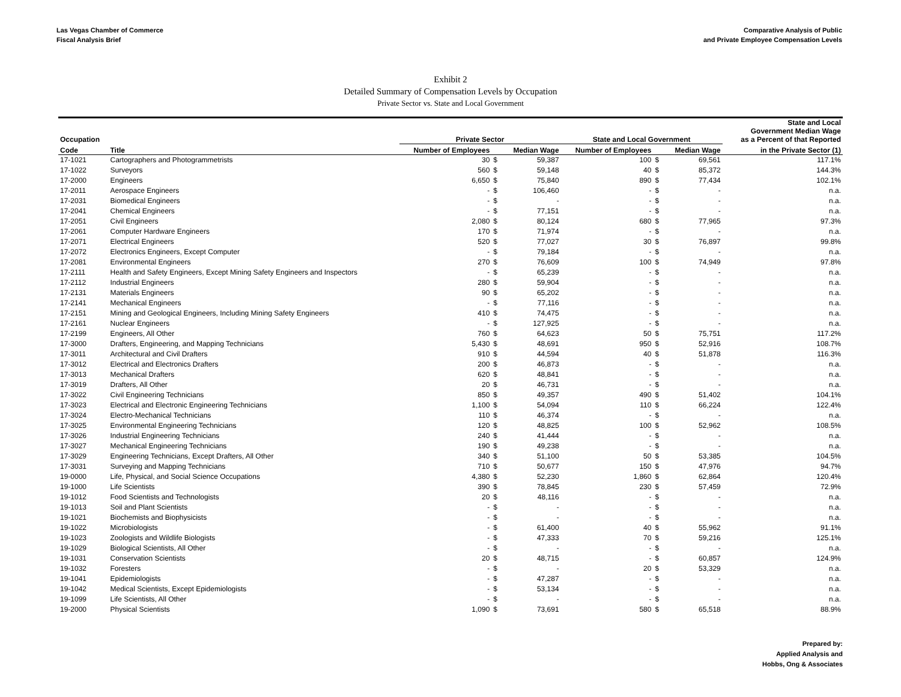Las Vegas Chamber of Commerce
Fiscal Analysis Brief
Comparative Analysis of Public
and Private Employee Compensation Levels
Exhibit 2
Detailed Summary of Compensation Levels by Occupation
Private Sector vs. State and Local Government
| Occupation | | Private Sector | | | State and Local Government | | | State and Local Government Median Wage as a Percent of that Reported |
| --- | --- | --- | --- | --- | --- | --- | --- | --- |
| Code | Title | Number of Employees | | Median Wage | Number of Employees | | Median Wage | in the Private Sector (1) |
| 17-1021 | Cartographers and Photogrammetrists | 30 | $ | 59,387 | 100 | $ | 69,561 | 117.1% |
| 17-1022 | Surveyors | 560 | $ | 59,148 | 40 | $ | 85,372 | 144.3% |
| 17-2000 | Engineers | 6,650 | $ | 75,840 | 890 | $ | 77,434 | 102.1% |
| 17-2011 | Aerospace Engineers | - | $ | 106,460 | - | $ | - | n.a. |
| 17-2031 | Biomedical Engineers | - | $ | - | - | $ | - | n.a. |
| 17-2041 | Chemical Engineers | - | $ | 77,151 | - | $ | - | n.a. |
| 17-2051 | Civil Engineers | 2,080 | $ | 80,124 | 680 | $ | 77,965 | 97.3% |
| 17-2061 | Computer Hardware Engineers | 170 | $ | 71,974 | - | $ | - | n.a. |
| 17-2071 | Electrical Engineers | 520 | $ | 77,027 | 30 | $ | 76,897 | 99.8% |
| 17-2072 | Electronics Engineers, Except Computer | - | $ | 79,184 | - | $ | - | n.a. |
| 17-2081 | Environmental Engineers | 270 | $ | 76,609 | 100 | $ | 74,949 | 97.8% |
| 17-2111 | Health and Safety Engineers, Except Mining Safety Engineers and Inspectors | - | $ | 65,239 | - | $ | - | n.a. |
| 17-2112 | Industrial Engineers | 280 | $ | 59,904 | - | $ | - | n.a. |
| 17-2131 | Materials Engineers | 90 | $ | 65,202 | - | $ | - | n.a. |
| 17-2141 | Mechanical Engineers | - | $ | 77,116 | - | $ | - | n.a. |
| 17-2151 | Mining and Geological Engineers, Including Mining Safety Engineers | 410 | $ | 74,475 | - | $ | - | n.a. |
| 17-2161 | Nuclear Engineers | - | $ | 127,925 | - | $ | - | n.a. |
| 17-2199 | Engineers, All Other | 760 | $ | 64,623 | 50 | $ | 75,751 | 117.2% |
| 17-3000 | Drafters, Engineering, and Mapping Technicians | 5,430 | $ | 48,691 | 950 | $ | 52,916 | 108.7% |
| 17-3011 | Architectural and Civil Drafters | 910 | $ | 44,594 | 40 | $ | 51,878 | 116.3% |
| 17-3012 | Electrical and Electronics Drafters | 200 | $ | 46,873 | - | $ | - | n.a. |
| 17-3013 | Mechanical Drafters | 620 | $ | 48,841 | - | $ | - | n.a. |
| 17-3019 | Drafters, All Other | 20 | $ | 46,731 | - | $ | - | n.a. |
| 17-3022 | Civil Engineering Technicians | 850 | $ | 49,357 | 490 | $ | 51,402 | 104.1% |
| 17-3023 | Electrical and Electronic Engineering Technicians | 1,100 | $ | 54,094 | 110 | $ | 66,224 | 122.4% |
| 17-3024 | Electro-Mechanical Technicians | 110 | $ | 46,374 | - | $ | - | n.a. |
| 17-3025 | Environmental Engineering Technicians | 120 | $ | 48,825 | 100 | $ | 52,962 | 108.5% |
| 17-3026 | Industrial Engineering Technicians | 240 | $ | 41,444 | - | $ | - | n.a. |
| 17-3027 | Mechanical Engineering Technicians | 190 | $ | 49,238 | - | $ | - | n.a. |
| 17-3029 | Engineering Technicians, Except Drafters, All Other | 340 | $ | 51,100 | 50 | $ | 53,385 | 104.5% |
| 17-3031 | Surveying and Mapping Technicians | 710 | $ | 50,677 | 150 | $ | 47,976 | 94.7% |
| 19-0000 | Life, Physical, and Social Science Occupations | 4,380 | $ | 52,230 | 1,860 | $ | 62,864 | 120.4% |
| 19-1000 | Life Scientists | 390 | $ | 78,845 | 230 | $ | 57,459 | 72.9% |
| 19-1012 | Food Scientists and Technologists | 20 | $ | 48,116 | - | $ | - | n.a. |
| 19-1013 | Soil and Plant Scientists | - | $ | - | - | $ | - | n.a. |
| 19-1021 | Biochemists and Biophysicists | - | $ | - | - | $ | - | n.a. |
| 19-1022 | Microbiologists | - | $ | 61,400 | 40 | $ | 55,962 | 91.1% |
| 19-1023 | Zoologists and Wildlife Biologists | - | $ | 47,333 | 70 | $ | 59,216 | 125.1% |
| 19-1029 | Biological Scientists, All Other | - | $ | - | - | $ | - | n.a. |
| 19-1031 | Conservation Scientists | 20 | $ | 48,715 | - | $ | 60,857 | 124.9% |
| 19-1032 | Foresters | - | $ | - | 20 | $ | 53,329 | n.a. |
| 19-1041 | Epidemiologists | - | $ | 47,287 | - | $ | - | n.a. |
| 19-1042 | Medical Scientists, Except Epidemiologists | - | $ | 53,134 | - | $ | - | n.a. |
| 19-1099 | Life Scientists, All Other | - | $ | - | - | $ | - | n.a. |
| 19-2000 | Physical Scientists | 1,090 | $ | 73,691 | 580 | $ | 65,518 | 88.9% |
Prepared by:
Applied Analysis and
Hobbs, Ong & Associates